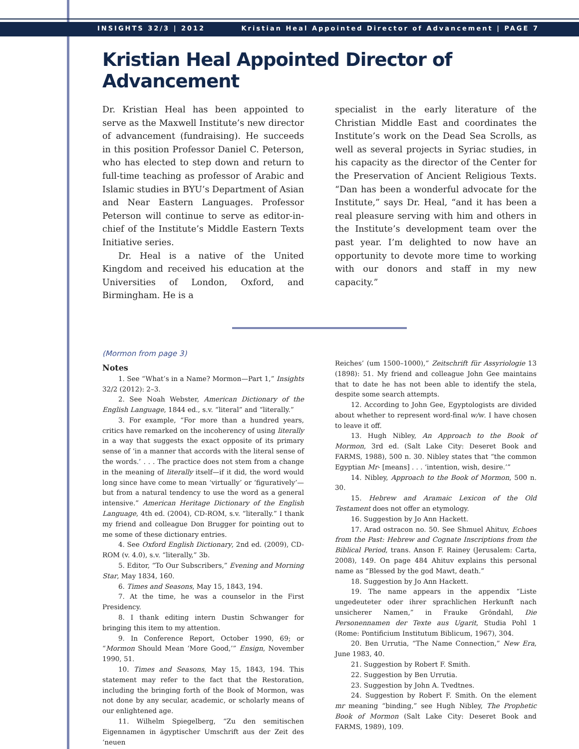INSIGHTS 32/3 | 2012 Kristian Heal Appointed Director of Advancement | PAGE 7
Kristian Heal Appointed Director of Advancement
Dr. Kristian Heal has been appointed to serve as the Maxwell Institute’s new director of advancement (fundraising). He succeeds in this position Professor Daniel C. Peterson, who has elected to step down and return to full-time teaching as professor of Arabic and Islamic studies in BYU’s Department of Asian and Near Eastern Languages. Professor Peterson will continue to serve as editor-in-chief of the Institute’s Middle Eastern Texts Initiative series.
Dr. Heal is a native of the United Kingdom and received his education at the Universities of London, Oxford, and Birmingham. He is a
specialist in the early literature of the Christian Middle East and coordinates the Institute’s work on the Dead Sea Scrolls, as well as several projects in Syriac studies, in his capacity as the director of the Center for the Preservation of Ancient Religious Texts. “Dan has been a wonderful advocate for the Institute,” says Dr. Heal, “and it has been a real pleasure serving with him and others in the Institute’s development team over the past year. I’m delighted to now have an opportunity to devote more time to working with our donors and staff in my new capacity.”
(Mormon from page 3)
Notes
1. See “What’s in a Name? Mormon—Part 1,” Insights 32/2 (2012): 2–3.
2. See Noah Webster, American Dictionary of the English Language, 1844 ed., s.v. “literal” and “literally.”
3. For example, “For more than a hundred years, critics have remarked on the incoherency of using literally in a way that suggests the exact opposite of its primary sense of ‘in a manner that accords with the literal sense of the words.’ . . . The practice does not stem from a change in the meaning of literally itself—if it did, the word would long since have come to mean ‘virtually’ or ‘figuratively’—but from a natural tendency to use the word as a general intensive.” American Heritage Dictionary of the English Language, 4th ed. (2004), CD-ROM, s.v. “literally.” I thank my friend and colleague Don Brugger for pointing out to me some of these dictionary entries.
4. See Oxford English Dictionary, 2nd ed. (2009), CD-ROM (v. 4.0), s.v. “literally,” 3b.
5. Editor, “To Our Subscribers,” Evening and Morning Star, May 1834, 160.
6. Times and Seasons, May 15, 1843, 194.
7. At the time, he was a counselor in the First Presidency.
8. I thank editing intern Dustin Schwanger for bringing this item to my attention.
9. In Conference Report, October 1990, 69; or “Mormon Should Mean ‘More Good,’” Ensign, November 1990, 51.
10. Times and Seasons, May 15, 1843, 194. This statement may refer to the fact that the Restoration, including the bringing forth of the Book of Mormon, was not done by any secular, academic, or scholarly means of our enlightened age.
11. Wilhelm Spiegelberg, “Zu den semitischen Eigennamen in ägyptischer Umschrift aus der Zeit des ‘neuen
Reiches’ (um 1500–1000),” Zeitschrift für Assyriologie 13 (1898): 51. My friend and colleague John Gee maintains that to date he has not been able to identify the stela, despite some search attempts.
12. According to John Gee, Egyptologists are divided about whether to represent word-final w/w. I have chosen to leave it off.
13. Hugh Nibley, An Approach to the Book of Mormon, 3rd ed. (Salt Lake City: Deseret Book and FARMS, 1988), 500 n. 30. Nibley states that “the common Egyptian Mr- [means] . . . ‘intention, wish, desire.’”
14. Nibley, Approach to the Book of Mormon, 500 n. 30.
15. Hebrew and Aramaic Lexicon of the Old Testament does not offer an etymology.
16. Suggestion by Jo Ann Hackett.
17. Arad ostracon no. 50. See Shmuel Ahituv, Echoes from the Past: Hebrew and Cognate Inscriptions from the Biblical Period, trans. Anson F. Rainey (Jerusalem: Carta, 2008), 149. On page 484 Ahituv explains this personal name as “Blessed by the god Mawt, death.”
18. Suggestion by Jo Ann Hackett.
19. The name appears in the appendix “Liste ungedeuteter oder ihrer sprachlichen Herkunft nach unsicherer Namen,” in Frauke Gröndahl, Die Personennamen der Texte aus Ugarit, Studia Pohl 1 (Rome: Pontificium Institutum Biblicum, 1967), 304.
20. Ben Urrutia, “The Name Connection,” New Era, June 1983, 40.
21. Suggestion by Robert F. Smith.
22. Suggestion by Ben Urrutia.
23. Suggestion by John A. Tvedtnes.
24. Suggestion by Robert F. Smith. On the element mr meaning “binding,” see Hugh Nibley, The Prophetic Book of Mormon (Salt Lake City: Deseret Book and FARMS, 1989), 109.